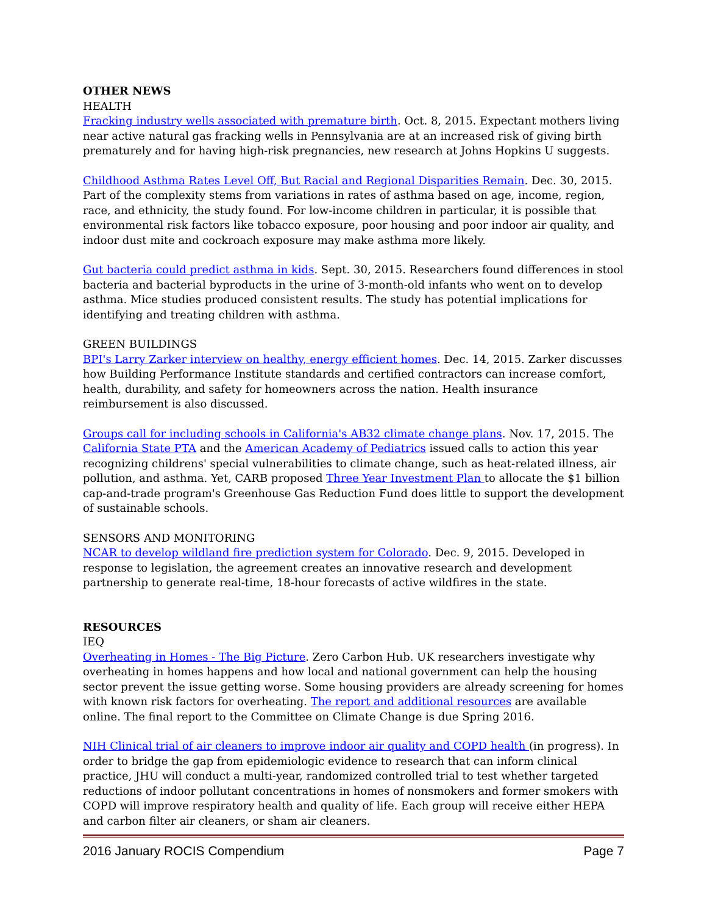OTHER NEWS
HEALTH
Fracking industry wells associated with premature birth. Oct. 8, 2015. Expectant mothers living near active natural gas fracking wells in Pennsylvania are at an increased risk of giving birth prematurely and for having high-risk pregnancies, new research at Johns Hopkins U suggests.
Childhood Asthma Rates Level Off, But Racial and Regional Disparities Remain. Dec. 30, 2015. Part of the complexity stems from variations in rates of asthma based on age, income, region, race, and ethnicity, the study found. For low-income children in particular, it is possible that environmental risk factors like tobacco exposure, poor housing and poor indoor air quality, and indoor dust mite and cockroach exposure may make asthma more likely.
Gut bacteria could predict asthma in kids. Sept. 30, 2015. Researchers found differences in stool bacteria and bacterial byproducts in the urine of 3-month-old infants who went on to develop asthma. Mice studies produced consistent results. The study has potential implications for identifying and treating children with asthma.
GREEN BUILDINGS
BPI's Larry Zarker interview on healthy, energy efficient homes. Dec. 14, 2015. Zarker discusses how Building Performance Institute standards and certified contractors can increase comfort, health, durability, and safety for homeowners across the nation. Health insurance reimbursement is also discussed.
Groups call for including schools in California's AB32 climate change plans. Nov. 17, 2015. The California State PTA and the American Academy of Pediatrics issued calls to action this year recognizing childrens' special vulnerabilities to climate change, such as heat-related illness, air pollution, and asthma. Yet, CARB proposed Three Year Investment Plan to allocate the $1 billion cap-and-trade program's Greenhouse Gas Reduction Fund does little to support the development of sustainable schools.
SENSORS AND MONITORING
NCAR to develop wildland fire prediction system for Colorado. Dec. 9, 2015. Developed in response to legislation, the agreement creates an innovative research and development partnership to generate real-time, 18-hour forecasts of active wildfires in the state.
RESOURCES
IEQ
Overheating in Homes - The Big Picture. Zero Carbon Hub. UK researchers investigate why overheating in homes happens and how local and national government can help the housing sector prevent the issue getting worse. Some housing providers are already screening for homes with known risk factors for overheating. The report and additional resources are available online. The final report to the Committee on Climate Change is due Spring 2016.
NIH Clinical trial of air cleaners to improve indoor air quality and COPD health (in progress). In order to bridge the gap from epidemiologic evidence to research that can inform clinical practice, JHU will conduct a multi-year, randomized controlled trial to test whether targeted reductions of indoor pollutant concentrations in homes of nonsmokers and former smokers with COPD will improve respiratory health and quality of life. Each group will receive either HEPA and carbon filter air cleaners, or sham air cleaners.
2016 January ROCIS Compendium Page 7